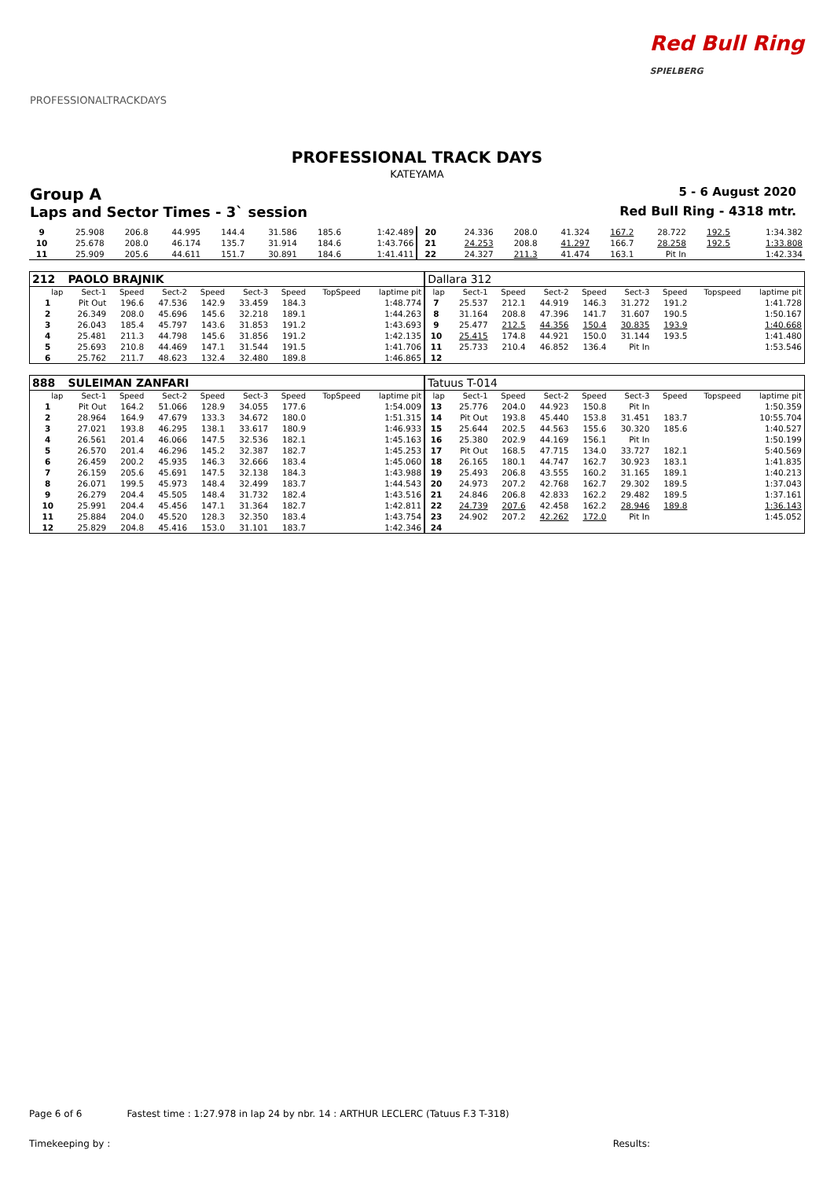PROFESSIONALTRACKDAYS
Red Bull Ring
SPIELBERG
PROFESSIONAL TRACK DAYS
KATEYAMA
Group A 5 - 6 August 2020
Laps and Sector Times - 3` session Red Bull Ring - 4318 mtr.
| 9 | 25.908 | 206.8 | 44.995 | 144.4 | 31.586 | 185.6 | | 1:42.489 | 20 | 24.336 | 208.0 | 41.324 | 167.2 | 28.722 | 192.5 | | 1:34.382 |
| 10 | 25.678 | 208.0 | 46.174 | 135.7 | 31.914 | 184.6 | | 1:43.766 | 21 | 24.253 | 208.8 | 41.297 | 166.7 | 28.258 | 192.5 | | 1:33.808 |
| 11 | 25.909 | 205.6 | 44.611 | 151.7 | 30.891 | 184.6 | | 1:41.411 | 22 | 24.327 | 211.3 | 41.474 | 163.1 | Pit In | | | 1:42.334 |
| 212 | PAOLO BRAJNIK | | | | | | | | Dallara 312 | | | | | | | | |
| lap | Sect-1 | Speed | Sect-2 | Speed | Sect-3 | Speed | TopSpeed | laptime pit | lap | Sect-1 | Speed | Sect-2 | Speed | Sect-3 | Speed | Topspeed | laptime pit |
| 1 | Pit Out | 196.6 | 47.536 | 142.9 | 33.459 | 184.3 | | 1:48.774 | 7 | 25.537 | 212.1 | 44.919 | 146.3 | 31.272 | 191.2 | | 1:41.728 |
| 2 | 26.349 | 208.0 | 45.696 | 145.6 | 32.218 | 189.1 | | 1:44.263 | 8 | 31.164 | 208.8 | 47.396 | 141.7 | 31.607 | 190.5 | | 1:50.167 |
| 3 | 26.043 | 185.4 | 45.797 | 143.6 | 31.853 | 191.2 | | 1:43.693 | 9 | 25.477 | 212.5 | 44.356 | 150.4 | 30.835 | 193.9 | | 1:40.668 |
| 4 | 25.481 | 211.3 | 44.798 | 145.6 | 31.856 | 191.2 | | 1:42.135 | 10 | 25.415 | 174.8 | 44.921 | 150.0 | 31.144 | 193.5 | | 1:41.480 |
| 5 | 25.693 | 210.8 | 44.469 | 147.1 | 31.544 | 191.5 | | 1:41.706 | 11 | 25.733 | 210.4 | 46.852 | 136.4 | Pit In | | | 1:53.546 |
| 6 | 25.762 | 211.7 | 48.623 | 132.4 | 32.480 | 189.8 | | 1:46.865 | 12 | | | | | | | | |
| 888 | SULEIMAN ZANFARI | | | | | | | | Tatuus T-014 | | | | | | | | |
| lap | Sect-1 | Speed | Sect-2 | Speed | Sect-3 | Speed | TopSpeed | laptime pit | lap | Sect-1 | Speed | Sect-2 | Speed | Sect-3 | Speed | Topspeed | laptime pit |
| 1 | Pit Out | 164.2 | 51.066 | 128.9 | 34.055 | 177.6 | | 1:54.009 | 13 | 25.776 | 204.0 | 44.923 | 150.8 | Pit In | | | 1:50.359 |
| 2 | 28.964 | 164.9 | 47.679 | 133.3 | 34.672 | 180.0 | | 1:51.315 | 14 | Pit Out | 193.8 | 45.440 | 153.8 | 31.451 | 183.7 | | 10:55.704 |
| 3 | 27.021 | 193.8 | 46.295 | 138.1 | 33.617 | 180.9 | | 1:46.933 | 15 | 25.644 | 202.5 | 44.563 | 155.6 | 30.320 | 185.6 | | 1:40.527 |
| 4 | 26.561 | 201.4 | 46.066 | 147.5 | 32.536 | 182.1 | | 1:45.163 | 16 | 25.380 | 202.9 | 44.169 | 156.1 | Pit In | | | 1:50.199 |
| 5 | 26.570 | 201.4 | 46.296 | 145.2 | 32.387 | 182.7 | | 1:45.253 | 17 | Pit Out | 168.5 | 47.715 | 134.0 | 33.727 | 182.1 | | 5:40.569 |
| 6 | 26.459 | 200.2 | 45.935 | 146.3 | 32.666 | 183.4 | | 1:45.060 | 18 | 26.165 | 180.1 | 44.747 | 162.7 | 30.923 | 183.1 | | 1:41.835 |
| 7 | 26.159 | 205.6 | 45.691 | 147.5 | 32.138 | 184.3 | | 1:43.988 | 19 | 25.493 | 206.8 | 43.555 | 160.2 | 31.165 | 189.1 | | 1:40.213 |
| 8 | 26.071 | 199.5 | 45.973 | 148.4 | 32.499 | 183.7 | | 1:44.543 | 20 | 24.973 | 207.2 | 42.768 | 162.7 | 29.302 | 189.5 | | 1:37.043 |
| 9 | 26.279 | 204.4 | 45.505 | 148.4 | 31.732 | 182.4 | | 1:43.516 | 21 | 24.846 | 206.8 | 42.833 | 162.2 | 29.482 | 189.5 | | 1:37.161 |
| 10 | 25.991 | 204.4 | 45.456 | 147.1 | 31.364 | 182.7 | | 1:42.811 | 22 | 24.739 | 207.6 | 42.458 | 162.2 | 28.946 | 189.8 | | 1:36.143 |
| 11 | 25.884 | 204.0 | 45.520 | 128.3 | 32.350 | 183.4 | | 1:43.754 | 23 | 24.902 | 207.2 | 42.262 | 172.0 | Pit In | | | 1:45.052 |
| 12 | 25.829 | 204.8 | 45.416 | 153.0 | 31.101 | 183.7 | | 1:42.346 | 24 | | | | | | | | |
Page 6 of 6 Fastest time : 1:27.978 in lap 24 by nbr. 14 : ARTHUR LECLERC (Tatuus F.3 T-318)
Timekeeping by : Results: